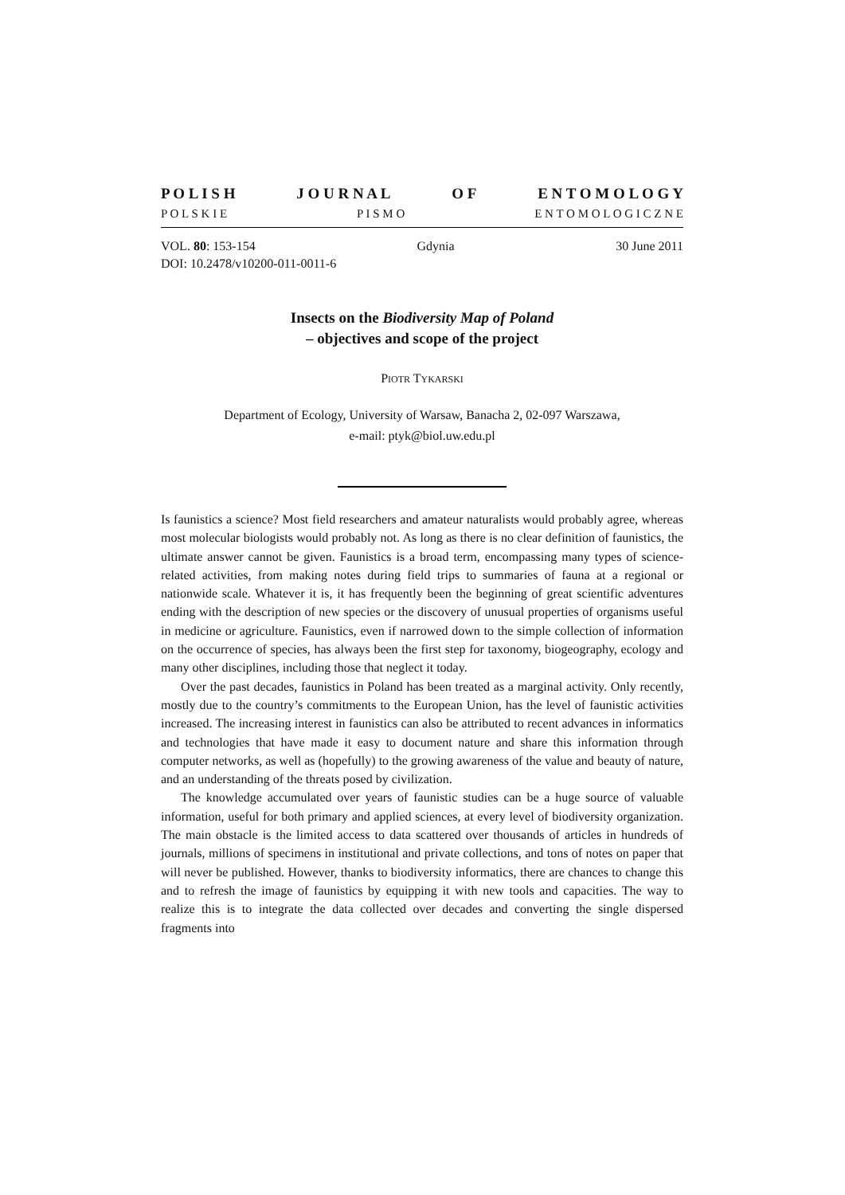P O L I S H J O U R N A L O F E N T O M O L O G Y
P O L S K I E P I S M O E N T O M O L O G I C Z N E
VOL. 80: 153-154 Gdynia 30 June 2011
DOI: 10.2478/v10200-011-0011-6
Insects on the Biodiversity Map of Poland
– objectives and scope of the project
PIOTR TYKARSKI
Department of Ecology, University of Warsaw, Banacha 2, 02-097 Warszawa,
e-mail: ptyk@biol.uw.edu.pl
Is faunistics a science? Most field researchers and amateur naturalists would probably agree, whereas most molecular biologists would probably not. As long as there is no clear definition of faunistics, the ultimate answer cannot be given. Faunistics is a broad term, encompassing many types of science-related activities, from making notes during field trips to summaries of fauna at a regional or nationwide scale. Whatever it is, it has frequently been the beginning of great scientific adventures ending with the description of new species or the discovery of unusual properties of organisms useful in medicine or agriculture. Faunistics, even if narrowed down to the simple collection of information on the occurrence of species, has always been the first step for taxonomy, biogeography, ecology and many other disciplines, including those that neglect it today.
Over the past decades, faunistics in Poland has been treated as a marginal activity. Only recently, mostly due to the country’s commitments to the European Union, has the level of faunistic activities increased. The increasing interest in faunistics can also be attributed to recent advances in informatics and technologies that have made it easy to document nature and share this information through computer networks, as well as (hopefully) to the growing awareness of the value and beauty of nature, and an understanding of the threats posed by civilization.
The knowledge accumulated over years of faunistic studies can be a huge source of valuable information, useful for both primary and applied sciences, at every level of biodiversity organization. The main obstacle is the limited access to data scattered over thousands of articles in hundreds of journals, millions of specimens in institutional and private collections, and tons of notes on paper that will never be published. However, thanks to biodiversity informatics, there are chances to change this and to refresh the image of faunistics by equipping it with new tools and capacities. The way to realize this is to integrate the data collected over decades and converting the single dispersed fragments into